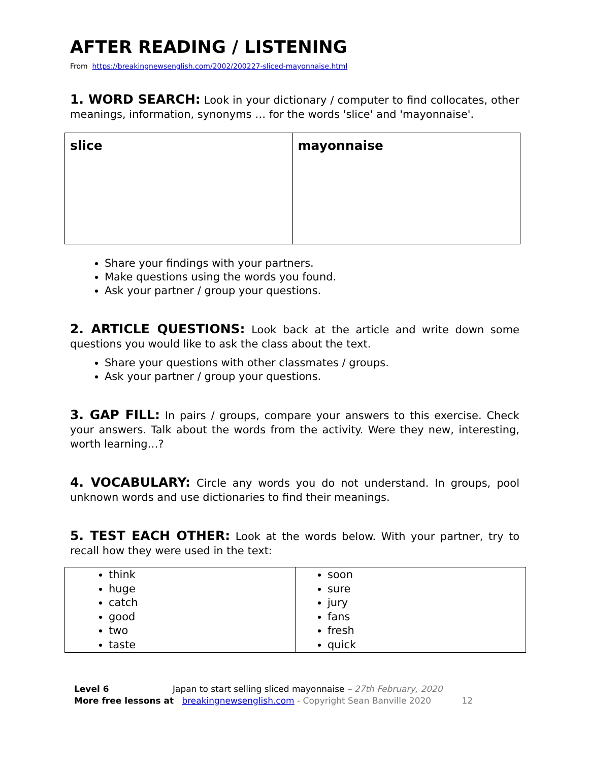AFTER READING / LISTENING
From https://breakingnewsenglish.com/2002/200227-sliced-mayonnaise.html
1. WORD SEARCH: Look in your dictionary / computer to find collocates, other meanings, information, synonyms … for the words 'slice' and 'mayonnaise'.
| slice | mayonnaise |
Share your findings with your partners.
Make questions using the words you found.
Ask your partner / group your questions.
2. ARTICLE QUESTIONS: Look back at the article and write down some questions you would like to ask the class about the text.
Share your questions with other classmates / groups.
Ask your partner / group your questions.
3. GAP FILL: In pairs / groups, compare your answers to this exercise. Check your answers. Talk about the words from the activity. Were they new, interesting, worth learning…?
4. VOCABULARY: Circle any words you do not understand. In groups, pool unknown words and use dictionaries to find their meanings.
5. TEST EACH OTHER: Look at the words below. With your partner, try to recall how they were used in the text:
| think huge catch good two taste | soon sure jury fans fresh quick |
Level 6 Japan to start selling sliced mayonnaise – 27th February, 2020
More free lessons at breakingnewsenglish.com - Copyright Sean Banville 2020 12